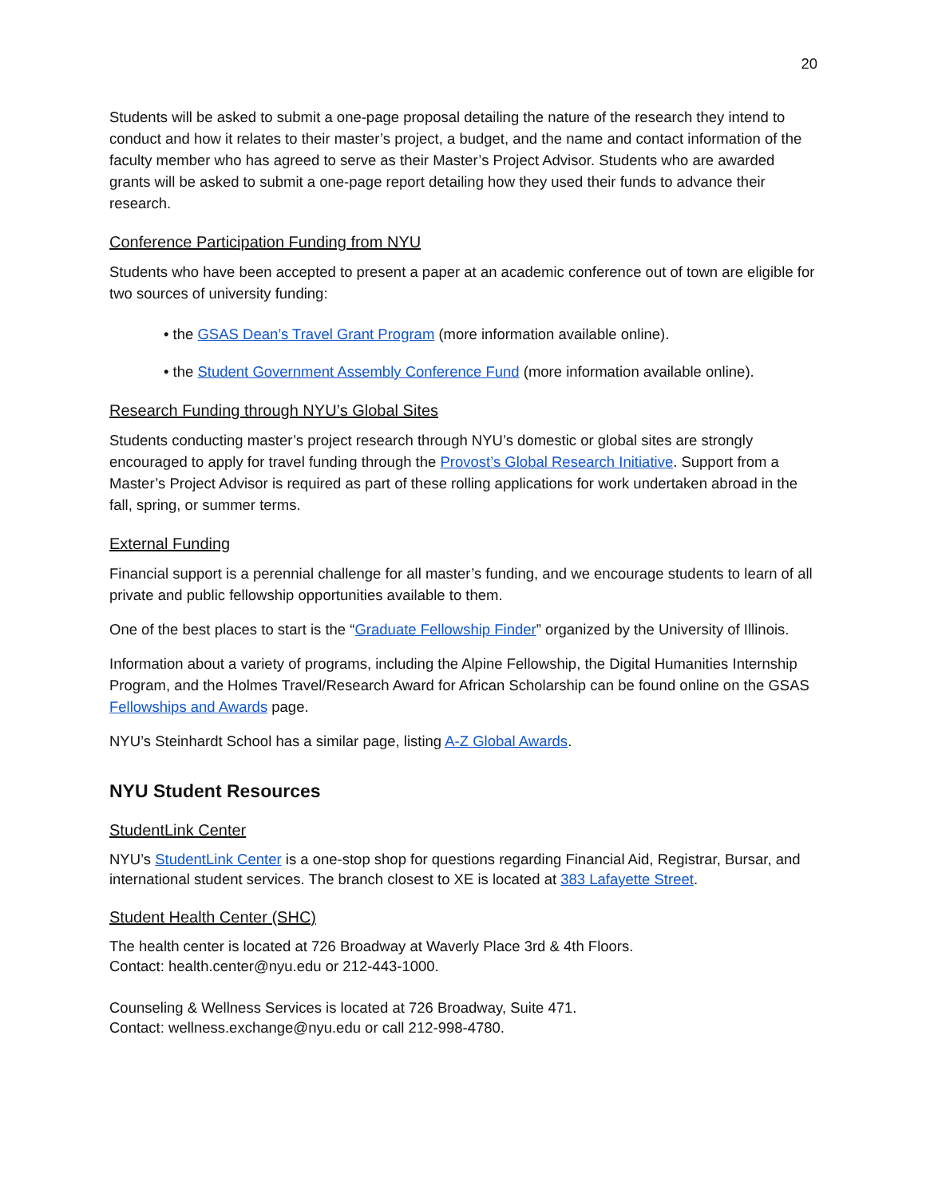20
Students will be asked to submit a one-page proposal detailing the nature of the research they intend to conduct and how it relates to their master’s project, a budget, and the name and contact information of the faculty member who has agreed to serve as their Master’s Project Advisor. Students who are awarded grants will be asked to submit a one-page report detailing how they used their funds to advance their research.
Conference Participation Funding from NYU
Students who have been accepted to present a paper at an academic conference out of town are eligible for two sources of university funding:
• the GSAS Dean’s Travel Grant Program (more information available online).
• the Student Government Assembly Conference Fund (more information available online).
Research Funding through NYU’s Global Sites
Students conducting master’s project research through NYU’s domestic or global sites are strongly encouraged to apply for travel funding through the Provost’s Global Research Initiative. Support from a Master’s Project Advisor is required as part of these rolling applications for work undertaken abroad in the fall, spring, or summer terms.
External Funding
Financial support is a perennial challenge for all master’s funding, and we encourage students to learn of all private and public fellowship opportunities available to them.
One of the best places to start is the “Graduate Fellowship Finder” organized by the University of Illinois.
Information about a variety of programs, including the Alpine Fellowship, the Digital Humanities Internship Program, and the Holmes Travel/Research Award for African Scholarship can be found online on the GSAS Fellowships and Awards page.
NYU’s Steinhardt School has a similar page, listing A-Z Global Awards.
NYU Student Resources
StudentLink Center
NYU’s StudentLink Center is a one-stop shop for questions regarding Financial Aid, Registrar, Bursar, and international student services. The branch closest to XE is located at 383 Lafayette Street.
Student Health Center (SHC)
The health center is located at 726 Broadway at Waverly Place 3rd & 4th Floors.
Contact: health.center@nyu.edu or 212-443-1000.
Counseling & Wellness Services is located at 726 Broadway, Suite 471.
Contact: wellness.exchange@nyu.edu or call 212-998-4780.